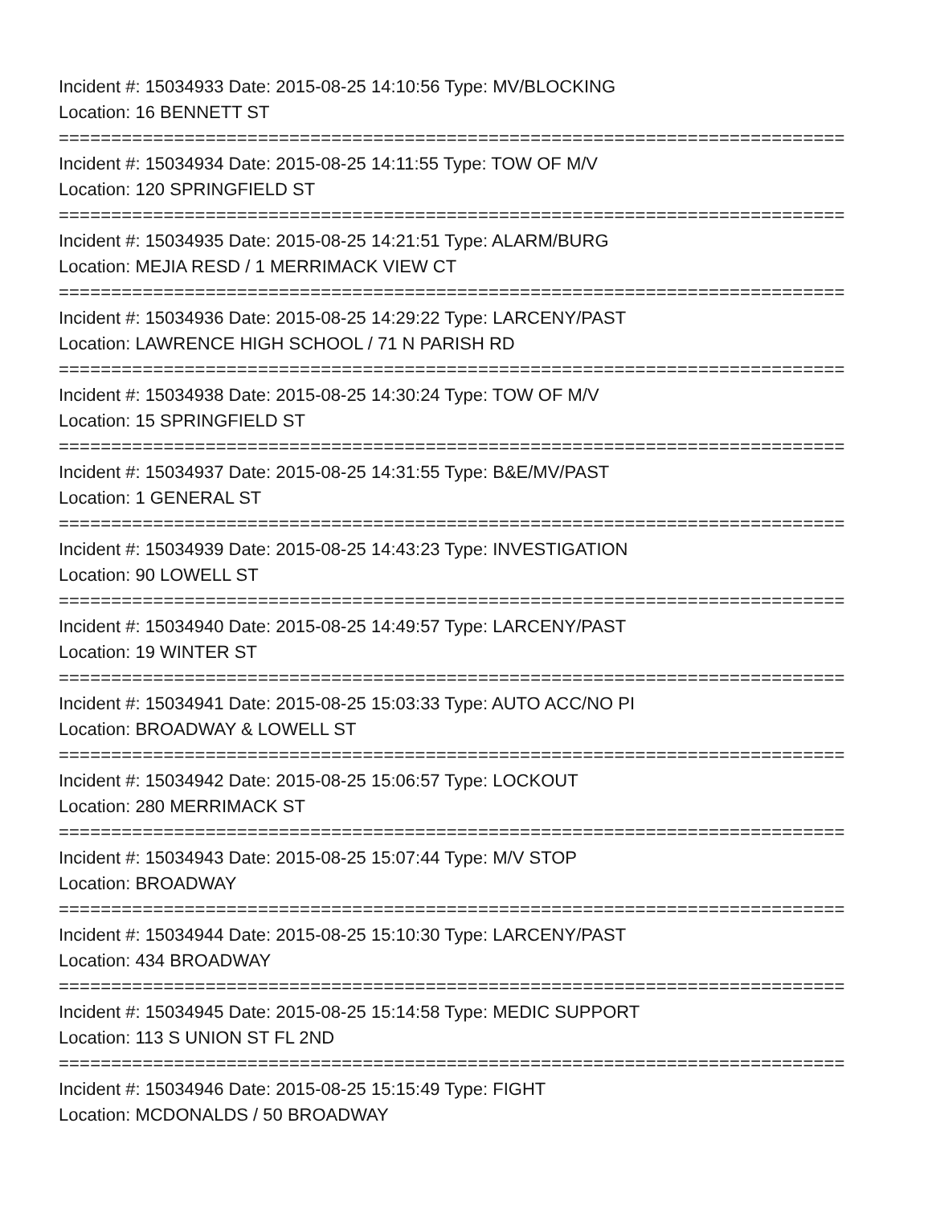Incident #: 15034933 Date: 2015-08-25 14:10:56 Type: MV/BLOCKING
Location: 16 BENNETT ST
===========================================================================
Incident #: 15034934 Date: 2015-08-25 14:11:55 Type: TOW OF M/V
Location: 120 SPRINGFIELD ST
===========================================================================
Incident #: 15034935 Date: 2015-08-25 14:21:51 Type: ALARM/BURG
Location: MEJIA RESD / 1 MERRIMACK VIEW CT
===========================================================================
Incident #: 15034936 Date: 2015-08-25 14:29:22 Type: LARCENY/PAST
Location: LAWRENCE HIGH SCHOOL / 71 N PARISH RD
===========================================================================
Incident #: 15034938 Date: 2015-08-25 14:30:24 Type: TOW OF M/V
Location: 15 SPRINGFIELD ST
===========================================================================
Incident #: 15034937 Date: 2015-08-25 14:31:55 Type: B&E/MV/PAST
Location: 1 GENERAL ST
===========================================================================
Incident #: 15034939 Date: 2015-08-25 14:43:23 Type: INVESTIGATION
Location: 90 LOWELL ST
===========================================================================
Incident #: 15034940 Date: 2015-08-25 14:49:57 Type: LARCENY/PAST
Location: 19 WINTER ST
===========================================================================
Incident #: 15034941 Date: 2015-08-25 15:03:33 Type: AUTO ACC/NO PI
Location: BROADWAY & LOWELL ST
===========================================================================
Incident #: 15034942 Date: 2015-08-25 15:06:57 Type: LOCKOUT
Location: 280 MERRIMACK ST
===========================================================================
Incident #: 15034943 Date: 2015-08-25 15:07:44 Type: M/V STOP
Location: BROADWAY
===========================================================================
Incident #: 15034944 Date: 2015-08-25 15:10:30 Type: LARCENY/PAST
Location: 434 BROADWAY
===========================================================================
Incident #: 15034945 Date: 2015-08-25 15:14:58 Type: MEDIC SUPPORT
Location: 113 S UNION ST FL 2ND
===========================================================================
Incident #: 15034946 Date: 2015-08-25 15:15:49 Type: FIGHT
Location: MCDONALDS / 50 BROADWAY